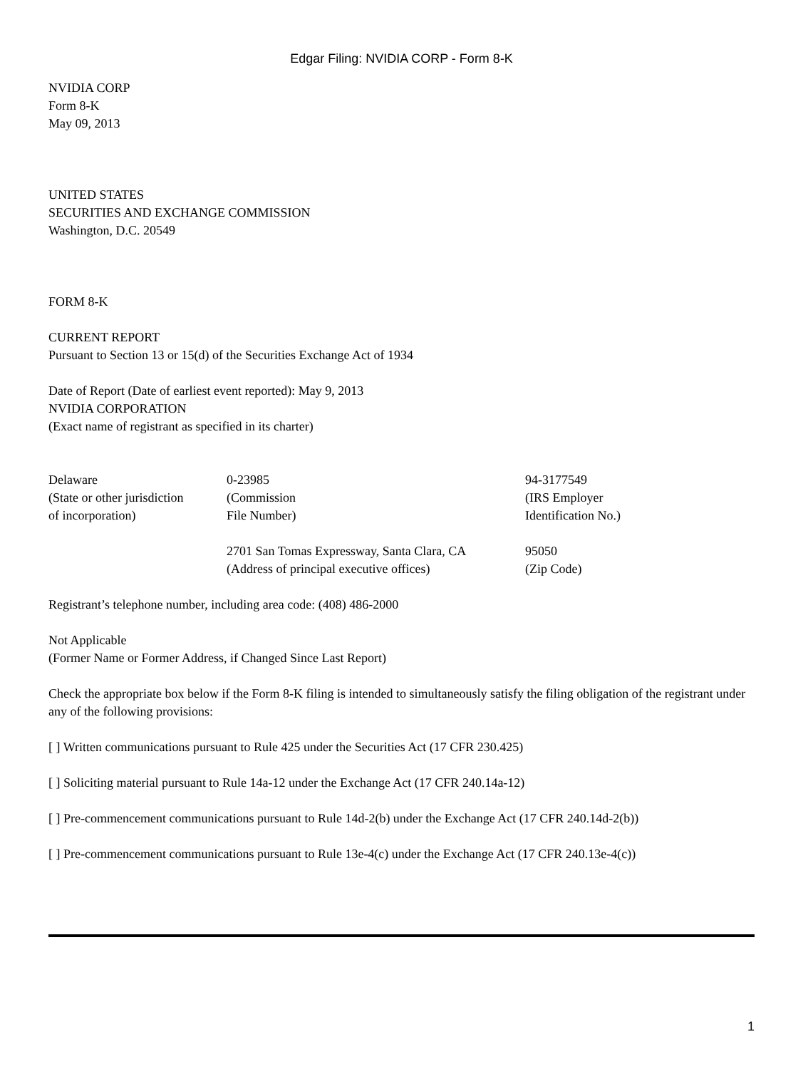Edgar Filing: NVIDIA CORP - Form 8-K
NVIDIA CORP
Form 8-K
May 09, 2013
UNITED STATES
SECURITIES AND EXCHANGE COMMISSION
Washington, D.C. 20549
FORM 8-K
CURRENT REPORT
Pursuant to Section 13 or 15(d) of the Securities Exchange Act of 1934
Date of Report (Date of earliest event reported): May 9, 2013
NVIDIA CORPORATION
(Exact name of registrant as specified in its charter)
| Delaware (State or other jurisdiction of incorporation) | 0-23985 (Commission File Number) | 94-3177549 (IRS Employer Identification No.) |
| | 2701 San Tomas Expressway, Santa Clara, CA (Address of principal executive offices) | 95050 (Zip Code) |
Registrant’s telephone number, including area code: (408) 486-2000
Not Applicable
(Former Name or Former Address, if Changed Since Last Report)
Check the appropriate box below if the Form 8-K filing is intended to simultaneously satisfy the filing obligation of the registrant under any of the following provisions:
[ ] Written communications pursuant to Rule 425 under the Securities Act (17 CFR 230.425)
[ ] Soliciting material pursuant to Rule 14a-12 under the Exchange Act (17 CFR 240.14a-12)
[ ] Pre-commencement communications pursuant to Rule 14d-2(b) under the Exchange Act (17 CFR 240.14d-2(b))
[ ] Pre-commencement communications pursuant to Rule 13e-4(c) under the Exchange Act (17 CFR 240.13e-4(c))
1